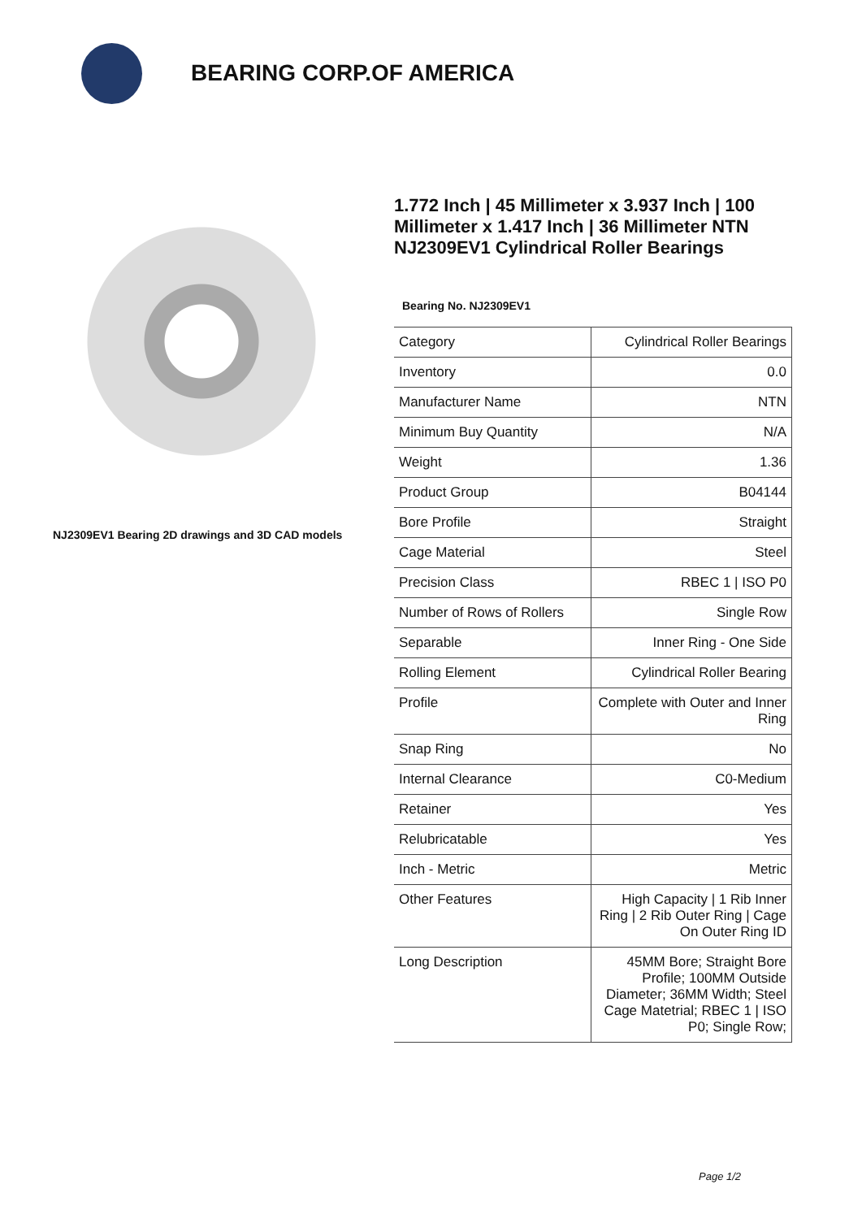BEARING CORP.OF AMERICA
NJ2309EV1 Bearing 2D drawings and 3D CAD models
1.772 Inch | 45 Millimeter x 3.937 Inch | 100 Millimeter x 1.417 Inch | 36 Millimeter NTN NJ2309EV1 Cylindrical Roller Bearings
Bearing No. NJ2309EV1
| Category | Cylindrical Roller Bearings |
| Inventory | 0.0 |
| Manufacturer Name | NTN |
| Minimum Buy Quantity | N/A |
| Weight | 1.36 |
| Product Group | B04144 |
| Bore Profile | Straight |
| Cage Material | Steel |
| Precision Class | RBEC 1 / ISO P0 |
| Number of Rows of Rollers | Single Row |
| Separable | Inner Ring - One Side |
| Rolling Element | Cylindrical Roller Bearing |
| Profile | Complete with Outer and Inner Ring |
| Snap Ring | No |
| Internal Clearance | C0-Medium |
| Retainer | Yes |
| Relubricatable | Yes |
| Inch - Metric | Metric |
| Other Features | High Capacity / 1 Rib Inner Ring / 2 Rib Outer Ring / Cage On Outer Ring ID |
| Long Description | 45MM Bore; Straight Bore Profile; 100MM Outside Diameter; 36MM Width; Steel Cage Matetrial; RBEC 1 / ISO P0; Single Row; |
Page 1/2